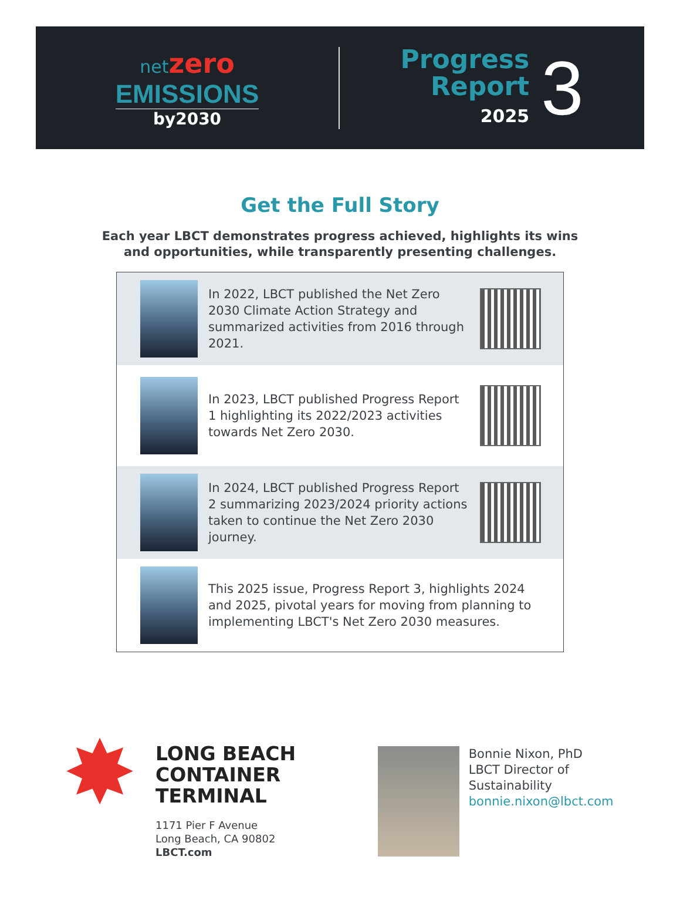net zero
EMISSIONS
by2030
Progress
Report
2025
3
Get the Full Story
Each year LBCT demonstrates progress achieved, highlights its wins
and opportunities, while transparently presenting challenges.
In 2022, LBCT published the Net Zero 2030 Climate Action Strategy and summarized activities from 2016 through 2021.
In 2023, LBCT published Progress Report 1 highlighting its 2022/2023 activities towards Net Zero 2030.
In 2024, LBCT published Progress Report 2 summarizing 2023/2024 priority actions taken to continue the Net Zero 2030 journey.
This 2025 issue, Progress Report 3, highlights 2024 and 2025, pivotal years for moving from planning to implementing LBCT's Net Zero 2030 measures.
✸
LONG BEACH
CONTAINER
TERMINAL
1171 Pier F Avenue
Long Beach, CA 90802
LBCT.com
Bonnie Nixon, PhD
LBCT Director of Sustainability
bonnie.nixon@lbct.com